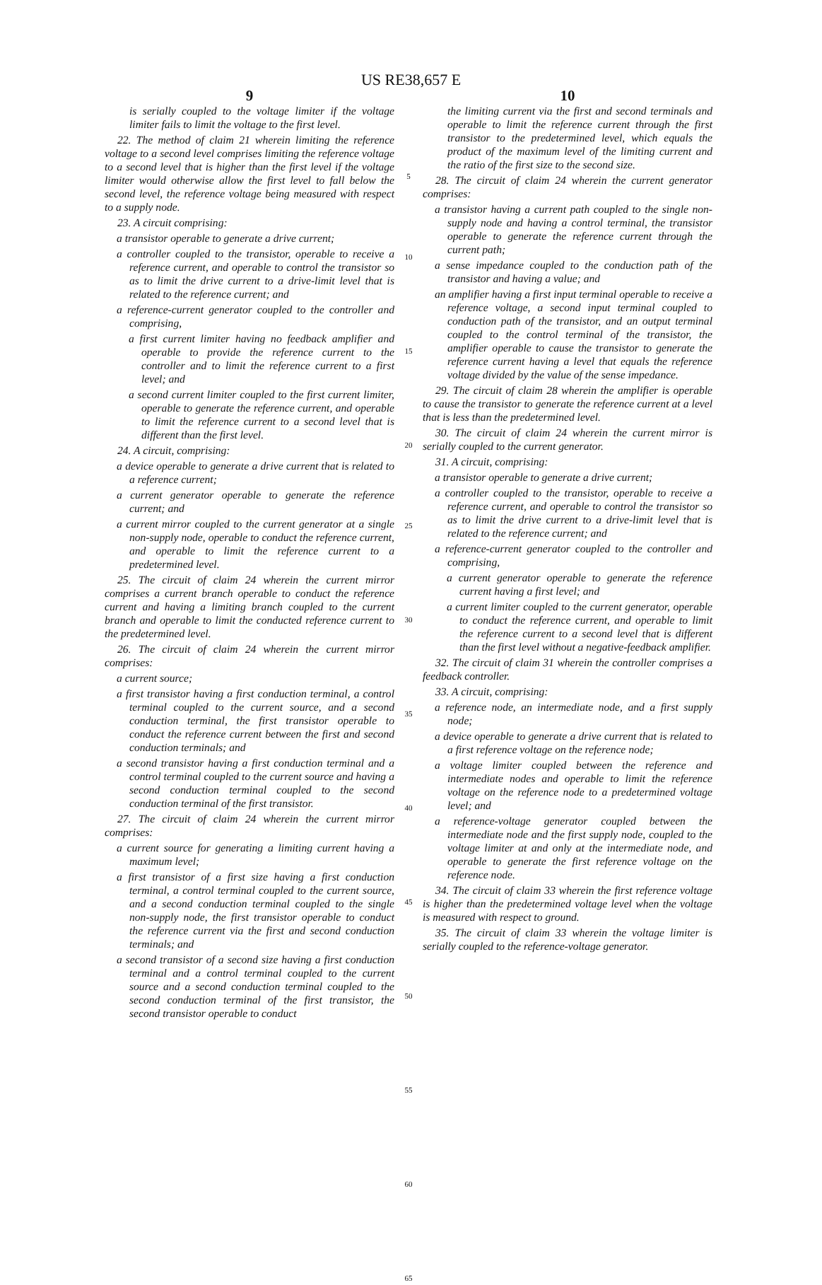US RE38,657 E
9
is serially coupled to the voltage limiter if the voltage limiter fails to limit the voltage to the first level.
22. The method of claim 21 wherein limiting the reference voltage to a second level comprises limiting the reference voltage to a second level that is higher than the first level if the voltage limiter would otherwise allow the first level to fall below the second level, the reference voltage being measured with respect to a supply node.
23. A circuit comprising:
a transistor operable to generate a drive current;
a controller coupled to the transistor, operable to receive a reference current, and operable to control the transistor so as to limit the drive current to a drive-limit level that is related to the reference current; and
a reference-current generator coupled to the controller and comprising,
a first current limiter having no feedback amplifier and operable to provide the reference current to the controller and to limit the reference current to a first level; and
a second current limiter coupled to the first current limiter, operable to generate the reference current, and operable to limit the reference current to a second level that is different than the first level.
24. A circuit, comprising:
a device operable to generate a drive current that is related to a reference current;
a current generator operable to generate the reference current; and
a current mirror coupled to the current generator at a single non-supply node, operable to conduct the reference current, and operable to limit the reference current to a predetermined level.
25. The circuit of claim 24 wherein the current mirror comprises a current branch operable to conduct the reference current and having a limiting branch coupled to the current branch and operable to limit the conducted reference current to the predetermined level.
26. The circuit of claim 24 wherein the current mirror comprises:
a current source;
a first transistor having a first conduction terminal, a control terminal coupled to the current source, and a second conduction terminal, the first transistor operable to conduct the reference current between the first and second conduction terminals; and
a second transistor having a first conduction terminal and a control terminal coupled to the current source and having a second conduction terminal coupled to the second conduction terminal of the first transistor.
27. The circuit of claim 24 wherein the current mirror comprises:
a current source for generating a limiting current having a maximum level;
a first transistor of a first size having a first conduction terminal, a control terminal coupled to the current source, and a second conduction terminal coupled to the single non-supply node, the first transistor operable to conduct the reference current via the first and second conduction terminals; and
a second transistor of a second size having a first conduction terminal and a control terminal coupled to the current source and a second conduction terminal coupled to the second conduction terminal of the first transistor, the second transistor operable to conduct
5
10
15
20
25
30
35
40
45
50
55
60
65
10
the limiting current via the first and second terminals and operable to limit the reference current through the first transistor to the predetermined level, which equals the product of the maximum level of the limiting current and the ratio of the first size to the second size.
28. The circuit of claim 24 wherein the current generator comprises:
a transistor having a current path coupled to the single non-supply node and having a control terminal, the transistor operable to generate the reference current through the current path;
a sense impedance coupled to the conduction path of the transistor and having a value; and
an amplifier having a first input terminal operable to receive a reference voltage, a second input terminal coupled to conduction path of the transistor, and an output terminal coupled to the control terminal of the transistor, the amplifier operable to cause the transistor to generate the reference current having a level that equals the reference voltage divided by the value of the sense impedance.
29. The circuit of claim 28 wherein the amplifier is operable to cause the transistor to generate the reference current at a level that is less than the predetermined level.
30. The circuit of claim 24 wherein the current mirror is serially coupled to the current generator.
31. A circuit, comprising:
a transistor operable to generate a drive current;
a controller coupled to the transistor, operable to receive a reference current, and operable to control the transistor so as to limit the drive current to a drive-limit level that is related to the reference current; and
a reference-current generator coupled to the controller and comprising,
a current generator operable to generate the reference current having a first level; and
a current limiter coupled to the current generator, operable to conduct the reference current, and operable to limit the reference current to a second level that is different than the first level without a negative-feedback amplifier.
32. The circuit of claim 31 wherein the controller comprises a feedback controller.
33. A circuit, comprising:
a reference node, an intermediate node, and a first supply node;
a device operable to generate a drive current that is related to a first reference voltage on the reference node;
a voltage limiter coupled between the reference and intermediate nodes and operable to limit the reference voltage on the reference node to a predetermined voltage level; and
a reference-voltage generator coupled between the intermediate node and the first supply node, coupled to the voltage limiter at and only at the intermediate node, and operable to generate the first reference voltage on the reference node.
34. The circuit of claim 33 wherein the first reference voltage is higher than the predetermined voltage level when the voltage is measured with respect to ground.
35. The circuit of claim 33 wherein the voltage limiter is serially coupled to the reference-voltage generator.